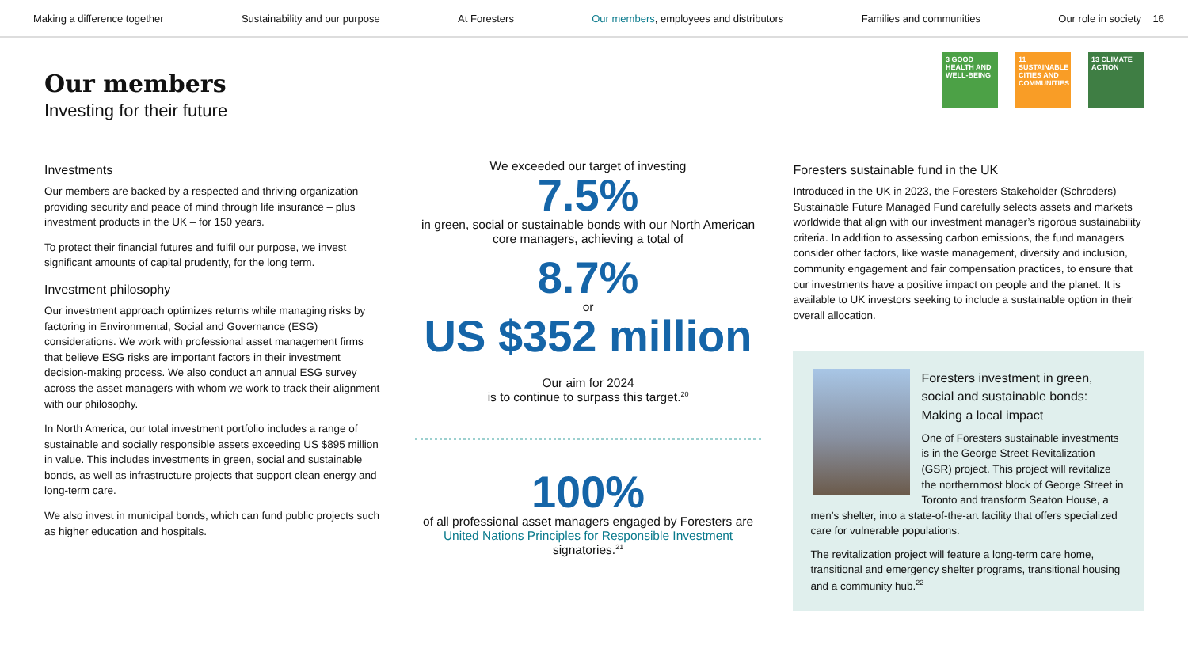Making a difference together Sustainability and our purpose At Foresters Our members, employees and distributors Families and communities Our role in society 16
Our members
Investing for their future
3 GOOD HEALTH AND WELL-BEING
11 SUSTAINABLE CITIES AND COMMUNITIES
13 CLIMATE ACTION
Investments
Our members are backed by a respected and thriving organization providing security and peace of mind through life insurance – plus investment products in the UK – for 150 years.
To protect their financial futures and fulfil our purpose, we invest significant amounts of capital prudently, for the long term.
Investment philosophy
Our investment approach optimizes returns while managing risks by factoring in Environmental, Social and Governance (ESG) considerations. We work with professional asset management firms that believe ESG risks are important factors in their investment decision-making process. We also conduct an annual ESG survey across the asset managers with whom we work to track their alignment with our philosophy.
In North America, our total investment portfolio includes a range of sustainable and socially responsible assets exceeding US $895 million in value. This includes investments in green, social and sustainable bonds, as well as infrastructure projects that support clean energy and long-term care.
We also invest in municipal bonds, which can fund public projects such as higher education and hospitals.
We exceeded our target of investing
7.5%
in green, social or sustainable bonds with our North American core managers, achieving a total of
8.7%
or
US $352 million
Our aim for 2024
is to continue to surpass this target.<sup>20</sup>
100%
of all professional asset managers engaged by Foresters are United Nations Principles for Responsible Investment signatories.<sup>21</sup>
Foresters sustainable fund in the UK
Introduced in the UK in 2023, the Foresters Stakeholder (Schroders) Sustainable Future Managed Fund carefully selects assets and markets worldwide that align with our investment manager’s rigorous sustainability criteria. In addition to assessing carbon emissions, the fund managers consider other factors, like waste management, diversity and inclusion, community engagement and fair compensation practices, to ensure that our investments have a positive impact on people and the planet. It is available to UK investors seeking to include a sustainable option in their overall allocation.
Foresters investment in green, social and sustainable bonds: Making a local impact
One of Foresters sustainable investments is in the George Street Revitalization (GSR) project. This project will revitalize the northernmost block of George Street in Toronto and transform Seaton House, a men’s shelter, into a state-of-the-art facility that offers specialized care for vulnerable populations.
The revitalization project will feature a long-term care home, transitional and emergency shelter programs, transitional housing and a community hub.<sup>22</sup>